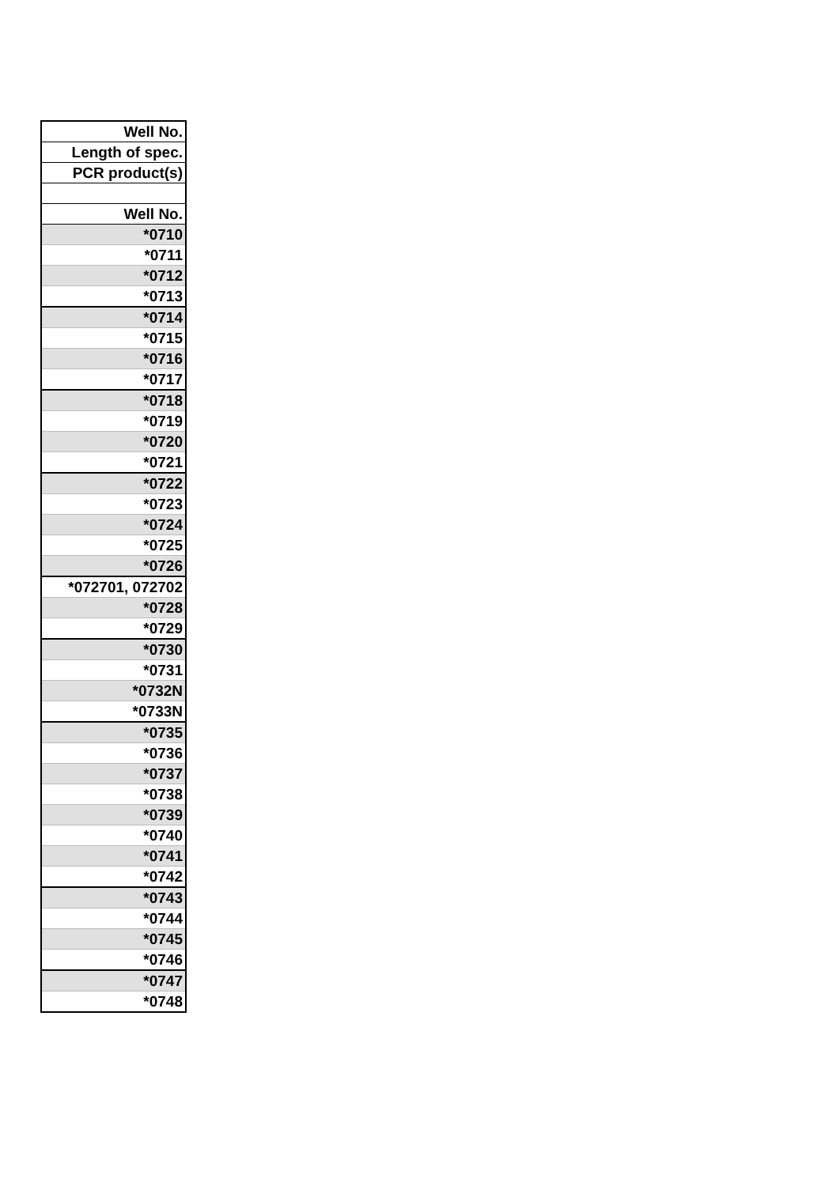| Well No. |
| --- |
| Length of spec. |
| PCR product(s) |
| Well No. |
| *0710 |
| *0711 |
| *0712 |
| *0713 |
| *0714 |
| *0715 |
| *0716 |
| *0717 |
| *0718 |
| *0719 |
| *0720 |
| *0721 |
| *0722 |
| *0723 |
| *0724 |
| *0725 |
| *0726 |
| *072701, 072702 |
| *0728 |
| *0729 |
| *0730 |
| *0731 |
| *0732N |
| *0733N |
| *0735 |
| *0736 |
| *0737 |
| *0738 |
| *0739 |
| *0740 |
| *0741 |
| *0742 |
| *0743 |
| *0744 |
| *0745 |
| *0746 |
| *0747 |
| *0748 |